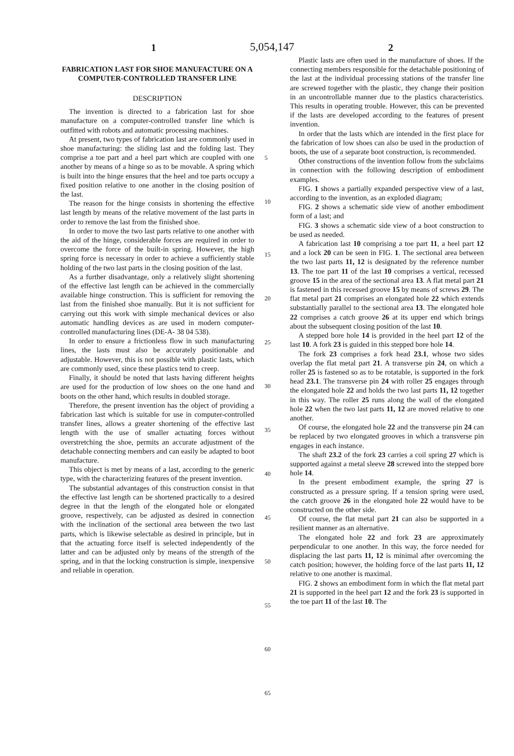1 5,054,147 2
FABRICATION LAST FOR SHOE MANUFACTURE ON A COMPUTER-CONTROLLED TRANSFER LINE
DESCRIPTION
The invention is directed to a fabrication last for shoe manufacture on a computer-controlled transfer line which is outfitted with robots and automatic processing machines.
At present, two types of fabrication last are commonly used in shoe manufacturing: the sliding last and the folding last. They comprise a toe part and a heel part which are coupled with one another by means of a hinge so as to be movable. A spring which is built into the hinge ensures that the heel and toe parts occupy a fixed position relative to one another in the closing position of the last.
The reason for the hinge consists in shortening the effective last length by means of the relative movement of the last parts in order to remove the last from the finished shoe.
In order to move the two last parts relative to one another with the aid of the hinge, considerable forces are required in order to overcome the force of the built-in spring. However, the high spring force is necessary in order to achieve a sufficiently stable holding of the two last parts in the closing position of the last.
As a further disadvantage, only a relatively slight shortening of the effective last length can be achieved in the commercially available hinge construction. This is sufficient for removing the last from the finished shoe manually. But it is not sufficient for carrying out this work with simple mechanical devices or also automatic handling devices as are used in modern computer-controlled manufacturing lines (DE-A- 38 04 538).
In order to ensure a frictionless flow in such manufacturing lines, the lasts must also be accurately positionable and adjustable. However, this is not possible with plastic lasts, which are commonly used, since these plastics tend to creep.
Finally, it should be noted that lasts having different heights are used for the production of low shoes on the one hand and boots on the other hand, which results in doubled storage.
Therefore, the present invention has the object of providing a fabrication last which is suitable for use in computer-controlled transfer lines, allows a greater shortening of the effective last length with the use of smaller actuating forces without overstretching the shoe, permits an accurate adjustment of the detachable connecting members and can easily be adapted to boot manufacture.
This object is met by means of a last, according to the generic type, with the characterizing features of the present invention.
The substantial advantages of this construction consist in that the effective last length can be shortened practically to a desired degree in that the length of the elongated hole or elongated groove, respectively, can be adjusted as desired in connection with the inclination of the sectional area between the two last parts, which is likewise selectable as desired in principle, but in that the actuating force itself is selected independently of the latter and can be adjusted only by means of the strength of the spring, and in that the locking construction is simple, inexpensive and reliable in operation.
5
10
15
20
25
30
35
40
45
50
55
60
65
Plastic lasts are often used in the manufacture of shoes. If the connecting members responsible for the detachable positioning of the last at the individual processing stations of the transfer line are screwed together with the plastic, they change their position in an uncontrollable manner due to the plastics characteristics. This results in operating trouble. However, this can be prevented if the lasts are developed according to the features of present invention.
In order that the lasts which are intended in the first place for the fabrication of low shoes can also be used in the production of boots, the use of a separate boot construction, is recommended.
Other constructions of the invention follow from the subclaims in connection with the following description of embodiment examples.
FIG. 1 shows a partially expanded perspective view of a last, according to the invention, as an exploded diagram;
FIG. 2 shows a schematic side view of another embodiment form of a last; and
FIG. 3 shows a schematic side view of a boot construction to be used as needed.
A fabrication last 10 comprising a toe part 11, a heel part 12 and a lock 20 can be seen in FIG. 1. The sectional area between the two last parts 11, 12 is designated by the reference number 13. The toe part 11 of the last 10 comprises a vertical, recessed groove 15 in the area of the sectional area 13. A flat metal part 21 is fastened in this recessed groove 15 by means of screws 29. The flat metal part 21 comprises an elongated hole 22 which extends substantially parallel to the sectional area 13. The elongated hole 22 comprises a catch groove 26 at its upper end which brings about the subsequent closing position of the last 10.
A stepped bore hole 14 is provided in the heel part 12 of the last 10. A fork 23 is guided in this stepped bore hole 14.
The fork 23 comprises a fork head 23.1, whose two sides overlap the flat metal part 21. A transverse pin 24, on which a roller 25 is fastened so as to be rotatable, is supported in the fork head 23.1. The transverse pin 24 with roller 25 engages through the elongated hole 22 and holds the two last parts 11, 12 together in this way. The roller 25 runs along the wall of the elongated hole 22 when the two last parts 11, 12 are moved relative to one another.
Of course, the elongated hole 22 and the transverse pin 24 can be replaced by two elongated grooves in which a transverse pin engages in each instance.
The shaft 23.2 of the fork 23 carries a coil spring 27 which is supported against a metal sleeve 28 screwed into the stepped bore hole 14.
In the present embodiment example, the spring 27 is constructed as a pressure spring. If a tension spring were used, the catch groove 26 in the elongated hole 22 would have to be constructed on the other side.
Of course, the flat metal part 21 can also be supported in a resilient manner as an alternative.
The elongated hole 22 and fork 23 are approximately perpendicular to one another. In this way, the force needed for displacing the last parts 11, 12 is minimal after overcoming the catch position; however, the holding force of the last parts 11, 12 relative to one another is maximal.
FIG. 2 shows an embodiment form in which the flat metal part 21 is supported in the heel part 12 and the fork 23 is supported in the toe part 11 of the last 10. The